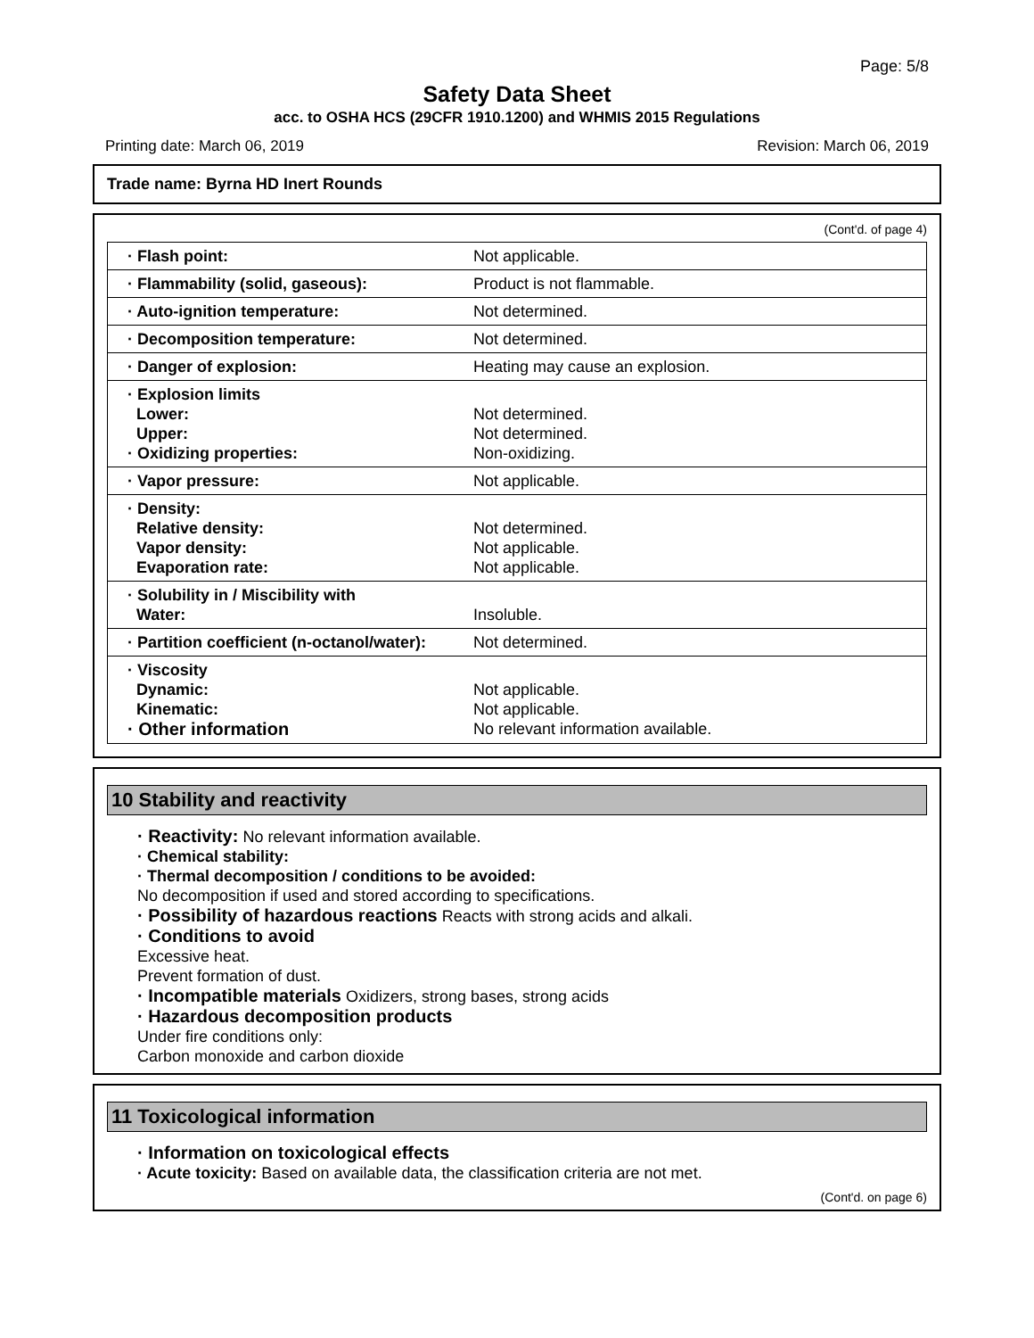Page: 5/8
Safety Data Sheet
acc. to OSHA HCS (29CFR 1910.1200) and WHMIS 2015 Regulations
Printing date: March 06, 2019 Revision: March 06, 2019
Trade name: Byrna HD Inert Rounds
(Cont'd. of page 4)
| · Flash point: | Not applicable. |
| · Flammability (solid, gaseous): | Product is not flammable. |
| · Auto-ignition temperature: | Not determined. |
| · Decomposition temperature: | Not determined. |
| · Danger of explosion: | Heating may cause an explosion. |
| · Explosion limits Lower: Upper: · Oxidizing properties: | Not determined. Not determined. Non-oxidizing. |
| · Vapor pressure: | Not applicable. |
| · Density: Relative density: Vapor density: Evaporation rate: | Not determined. Not applicable. Not applicable. |
| · Solubility in / Miscibility with Water: | Insoluble. |
| · Partition coefficient (n-octanol/water): | Not determined. |
| · Viscosity Dynamic: Kinematic: · Other information | Not applicable. Not applicable. No relevant information available. |
10 Stability and reactivity
· Reactivity: No relevant information available.
· Chemical stability:
· Thermal decomposition / conditions to be avoided:
No decomposition if used and stored according to specifications.
· Possibility of hazardous reactions Reacts with strong acids and alkali.
· Conditions to avoid
Excessive heat.
Prevent formation of dust.
· Incompatible materials Oxidizers, strong bases, strong acids
· Hazardous decomposition products
Under fire conditions only:
Carbon monoxide and carbon dioxide
11 Toxicological information
· Information on toxicological effects
· Acute toxicity: Based on available data, the classification criteria are not met.
(Cont'd. on page 6)